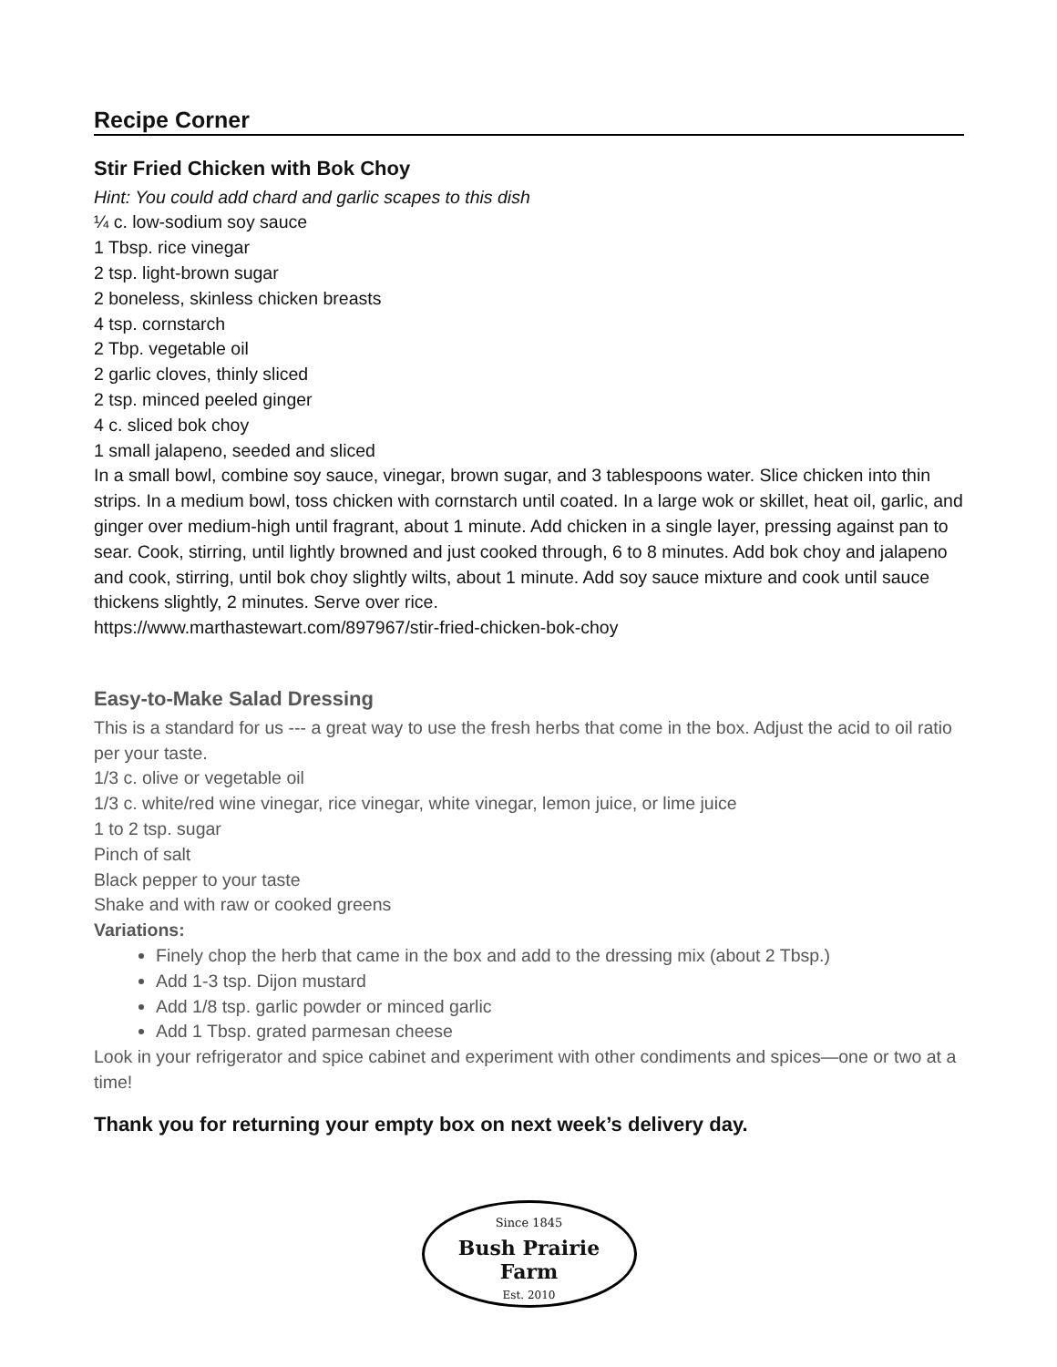Recipe Corner
Stir Fried Chicken with Bok Choy
Hint: You could add chard and garlic scapes to this dish
¼ c. low-sodium soy sauce
1 Tbsp. rice vinegar
2 tsp. light-brown sugar
2 boneless, skinless chicken breasts
4 tsp. cornstarch
2 Tbp. vegetable oil
2 garlic cloves, thinly sliced
2 tsp. minced peeled ginger
4 c. sliced bok choy
1 small jalapeno, seeded and sliced
In a small bowl, combine soy sauce, vinegar, brown sugar, and 3 tablespoons water. Slice chicken into thin strips. In a medium bowl, toss chicken with cornstarch until coated. In a large wok or skillet, heat oil, garlic, and ginger over medium-high until fragrant, about 1 minute. Add chicken in a single layer, pressing against pan to sear. Cook, stirring, until lightly browned and just cooked through, 6 to 8 minutes. Add bok choy and jalapeno and cook, stirring, until bok choy slightly wilts, about 1 minute. Add soy sauce mixture and cook until sauce thickens slightly, 2 minutes. Serve over rice.
https://www.marthastewart.com/897967/stir-fried-chicken-bok-choy
Easy-to-Make Salad Dressing
This is a standard for us --- a great way to use the fresh herbs that come in the box. Adjust the acid to oil ratio per your taste.
1/3 c. olive or vegetable oil
1/3 c. white/red wine vinegar, rice vinegar, white vinegar, lemon juice, or lime juice
1 to 2 tsp. sugar
Pinch of salt
Black pepper to your taste
Shake and with raw or cooked greens
Variations:
Finely chop the herb that came in the box and add to the dressing mix (about 2 Tbsp.)
Add 1-3 tsp. Dijon mustard
Add 1/8 tsp. garlic powder or minced garlic
Add 1 Tbsp. grated parmesan cheese
Look in your refrigerator and spice cabinet and experiment with other condiments and spices—one or two at a time!
Thank you for returning your empty box on next week’s delivery day.
Since 1845
Bush Prairie
Farm
Est. 2010